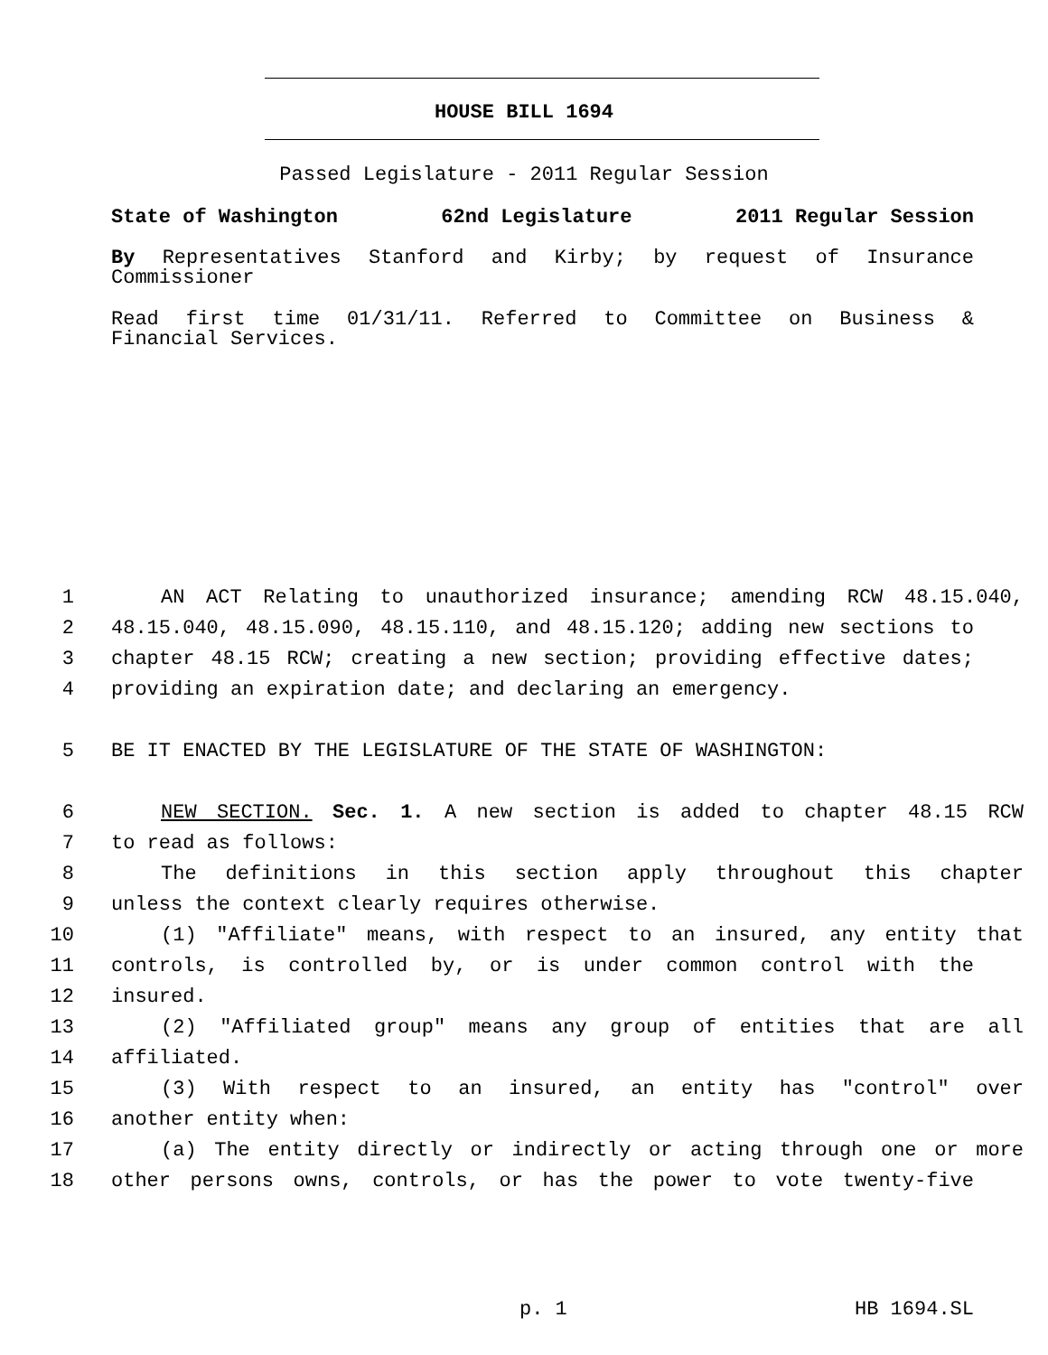HOUSE BILL 1694
Passed Legislature - 2011 Regular Session
State of Washington 62nd Legislature 2011 Regular Session
By Representatives Stanford and Kirby; by request of Insurance
Commissioner
Read first time 01/31/11. Referred to Committee on Business &
Financial Services.
1 AN ACT Relating to unauthorized insurance; amending RCW 48.15.040,
2 48.15.040, 48.15.090, 48.15.110, and 48.15.120; adding new sections to
3 chapter 48.15 RCW; creating a new section; providing effective dates;
4 providing an expiration date; and declaring an emergency.
5 BE IT ENACTED BY THE LEGISLATURE OF THE STATE OF WASHINGTON:
6 NEW SECTION. Sec. 1. A new section is added to chapter 48.15 RCW
7 to read as follows:
8 The definitions in this section apply throughout this chapter
9 unless the context clearly requires otherwise.
10 (1) "Affiliate" means, with respect to an insured, any entity that
11 controls, is controlled by, or is under common control with the
12 insured.
13 (2) "Affiliated group" means any group of entities that are all
14 affiliated.
15 (3) With respect to an insured, an entity has "control" over
16 another entity when:
17 (a) The entity directly or indirectly or acting through one or more
18 other persons owns, controls, or has the power to vote twenty-five
p. 1 HB 1694.SL